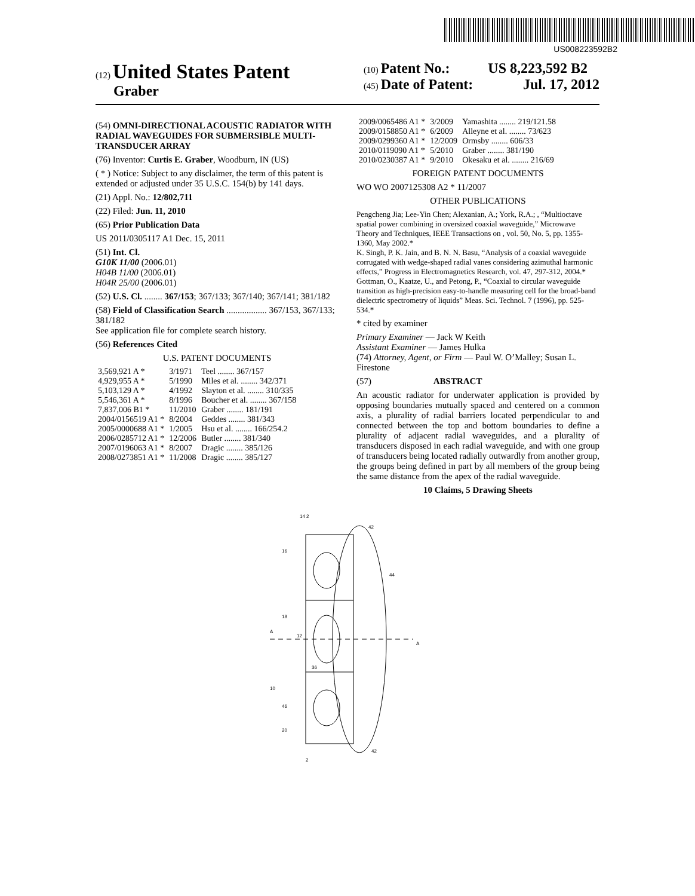US008223592B2
(12) United States Patent
Graber
(10) Patent No.: US 8,223,592 B2
(45) Date of Patent: Jul. 17, 2012
(54) OMNI-DIRECTIONAL ACOUSTIC RADIATOR WITH RADIAL WAVEGUIDES FOR SUBMERSIBLE MULTI-TRANSDUCER ARRAY
(76) Inventor: Curtis E. Graber, Woodburn, IN (US)
( * ) Notice: Subject to any disclaimer, the term of this patent is extended or adjusted under 35 U.S.C. 154(b) by 141 days.
(21) Appl. No.: 12/802,711
(22) Filed: Jun. 11, 2010
(65) Prior Publication Data
US 2011/0305117 A1 Dec. 15, 2011
(51) Int. Cl.
G10K 11/00 (2006.01)
H04B 11/00 (2006.01)
H04R 25/00 (2006.01)
(52) U.S. Cl. ........ 367/153; 367/133; 367/140; 367/141; 381/182
(58) Field of Classification Search .................. 367/153, 367/133; 381/182
See application file for complete search history.
(56) References Cited
U.S. PATENT DOCUMENTS
| 3,569,921 A * | 3/1971 | Teel ........ 367/157 |
| 4,929,955 A * | 5/1990 | Miles et al. ........ 342/371 |
| 5,103,129 A * | 4/1992 | Slayton et al. ........ 310/335 |
| 5,546,361 A * | 8/1996 | Boucher et al. ........ 367/158 |
| 7,837,006 B1 * | 11/2010 | Graber ........ 181/191 |
| 2004/0156519 A1 * | 8/2004 | Geddes ........ 381/343 |
| 2005/0000688 A1 * | 1/2005 | Hsu et al. ........ 166/254.2 |
| 2006/0285712 A1 * | 12/2006 | Butler ........ 381/340 |
| 2007/0196063 A1 * | 8/2007 | Dragic ........ 385/126 |
| 2008/0273851 A1 * | 11/2008 | Dragic ........ 385/127 |
| 2009/0065486 A1 * | 3/2009 | Yamashita ........ 219/121.58 |
| 2009/0158850 A1 * | 6/2009 | Alleyne et al. ........ 73/623 |
| 2009/0299360 A1 * | 12/2009 | Ormsby ........ 606/33 |
| 2010/0119090 A1 * | 5/2010 | Graber ........ 381/190 |
| 2010/0230387 A1 * | 9/2010 | Okesaku et al. ........ 216/69 |
FOREIGN PATENT DOCUMENTS
WO WO 2007125308 A2 * 11/2007
OTHER PUBLICATIONS
Pengcheng Jia; Lee-Yin Chen; Alexanian, A.; York, R.A.; , “Multioctave spatial power combining in oversized coaxial waveguide,” Microwave Theory and Techniques, IEEE Transactions on , vol. 50, No. 5, pp. 1355-1360, May 2002.*
K. Singh, P. K. Jain, and B. N. N. Basu, “Analysis of a coaxial waveguide corrugated with wedge-shaped radial vanes considering azimuthal harmonic effects,” Progress in Electromagnetics Research, vol. 47, 297-312, 2004.*
Gottman, O., Kaatze, U., and Petong, P., “Coaxial to circular waveguide transition as high-precision easy-to-handle measuring cell for the broad-band dielectric spectrometry of liquids” Meas. Sci. Technol. 7 (1996), pp. 525-534.*
* cited by examiner
Primary Examiner — Jack W Keith
Assistant Examiner — James Hulka
(74) Attorney, Agent, or Firm — Paul W. O’Malley; Susan L. Firestone
(57) ABSTRACT
An acoustic radiator for underwater application is provided by opposing boundaries mutually spaced and centered on a common axis, a plurality of radial barriers located perpendicular to and connected between the top and bottom boundaries to define a plurality of adjacent radial waveguides, and a plurality of transducers disposed in each radial waveguide, and with one group of transducers being located radially outwardly from another group, the groups being defined in part by all members of the group being the same distance from the apex of the radial waveguide.
10 Claims, 5 Drawing Sheets
14 2
42
16
44
18
12
A
A
36
10
46
20
2
42